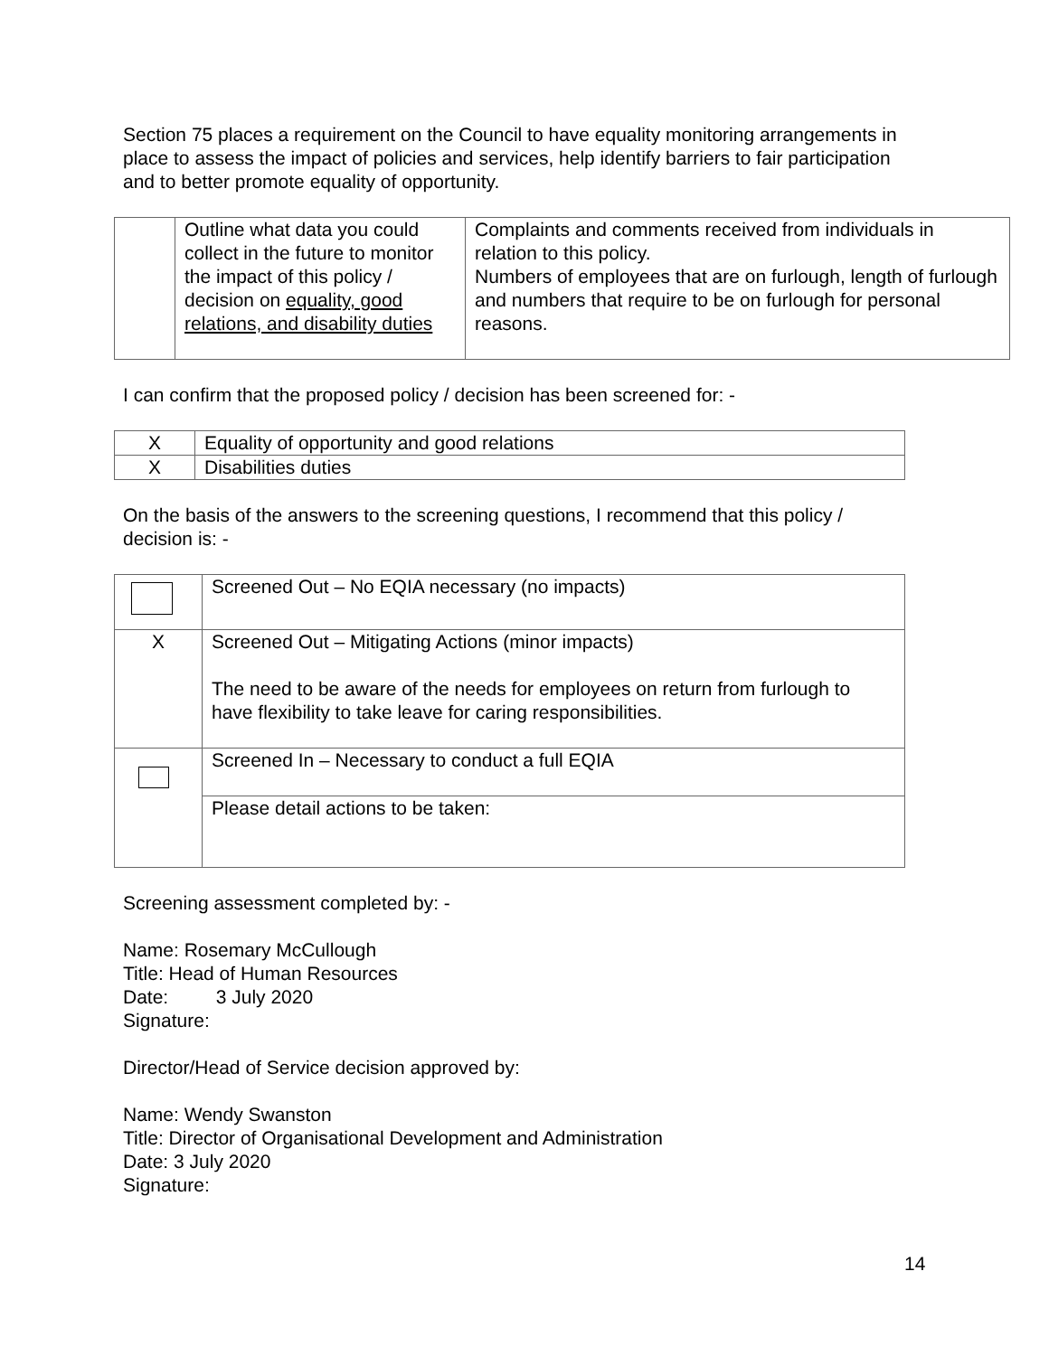Section 75 places a requirement on the Council to have equality monitoring arrangements in place to assess the impact of policies and services, help identify barriers to fair participation and to better promote equality of opportunity.
| | Outline what data you could collect in the future to monitor the impact of this policy / decision on equality, good relations, and disability duties | Complaints and comments received from individuals in relation to this policy. Numbers of employees that are on furlough, length of furlough and numbers that require to be on furlough for personal reasons. |
I can confirm that the proposed policy / decision has been screened for: -
| X | Equality of opportunity and good relations |
| X | Disabilities duties |
On the basis of the answers to the screening questions, I recommend that this policy / decision is: -
| | Screened Out – No EQIA necessary (no impacts) |
| X | Screened Out – Mitigating Actions (minor impacts) The need to be aware of the needs for employees on return from furlough to have flexibility to take leave for caring responsibilities. |
| | Screened In – Necessary to conduct a full EQIA |
| | Please detail actions to be taken: |
Screening assessment completed by: -
Name: Rosemary McCullough
Title: Head of Human Resources
Date: 3 July 2020
Signature:
Director/Head of Service decision approved by:
Name: Wendy Swanston
Title: Director of Organisational Development and Administration
Date: 3 July 2020
Signature:
14